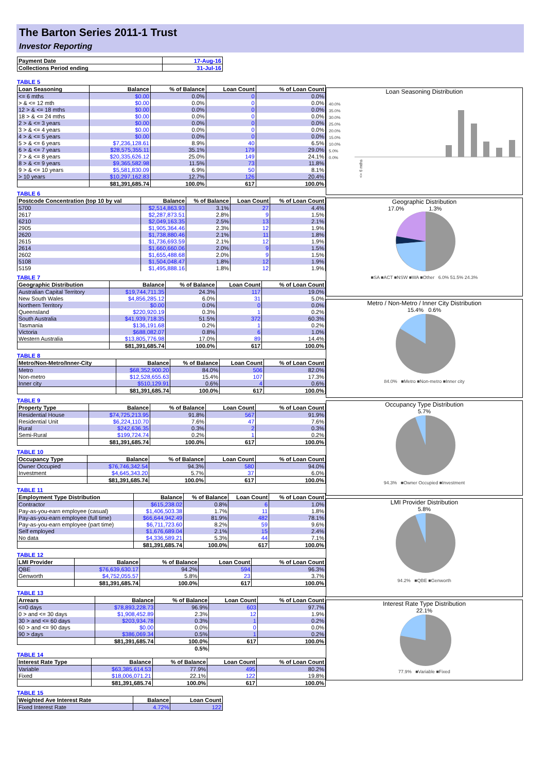The Barton Series 2011-1 Trust
Investor Reporting
| Payment Date | 17-Aug-16 |
| Collections Period ending | 31-Jul-16 |
TABLE 5
| Loan Seasoning | Balance | % of Balance | Loan Count | % of Loan Count |
| --- | --- | --- | --- | --- |
| <= 6 mths | $0.00 | 0.0% | 0 | 0.0% |
| > & <= 12 mth | $0.00 | 0.0% | 0 | 0.0% |
| 12 > & <= 18 mths | $0.00 | 0.0% | 0 | 0.0% |
| 18 > & <= 24 mths | $0.00 | 0.0% | 0 | 0.0% |
| 2 > & <= 3 years | $0.00 | 0.0% | 0 | 0.0% |
| 3 > & <= 4 years | $0.00 | 0.0% | 0 | 0.0% |
| 4 > & <= 5 years | $0.00 | 0.0% | 0 | 0.0% |
| 5 > & <= 6 years | $7,236,128.61 | 8.9% | 40 | 6.5% |
| 6 > & <= 7 years | $28,575,355.11 | 35.1% | 179 | 29.0% |
| 7 > & <= 8 years | $20,335,626.12 | 25.0% | 149 | 24.1% |
| 8 > & <= 9 years | $9,365,582.98 | 11.5% | 73 | 11.8% |
| 9 > & <= 10 years | $5,581,830.09 | 6.9% | 50 | 8.1% |
| > 10 years | $10,297,162.83 | 12.7% | 126 | 20.4% |
| | $81,391,685.74 | 100.0% | 617 | 100.0% |
TABLE 6
| Postcode Concentration (top 10 by val | Balance | % of Balance | Loan Count | % of Loan Count |
| --- | --- | --- | --- | --- |
| 5700 | $2,514,863.93 | 3.1% | 27 | 4.4% |
| 2617 | $2,287,873.51 | 2.8% | 9 | 1.5% |
| 6210 | $2,049,163.35 | 2.5% | 13 | 2.1% |
| 2905 | $1,905,364.46 | 2.3% | 12 | 1.9% |
| 2620 | $1,738,880.46 | 2.1% | 11 | 1.8% |
| 2615 | $1,736,693.59 | 2.1% | 12 | 1.9% |
| 2614 | $1,660,660.06 | 2.0% | 9 | 1.5% |
| 2602 | $1,655,488.68 | 2.0% | 9 | 1.5% |
| 5108 | $1,504,048.47 | 1.8% | 12 | 1.9% |
| 5159 | $1,495,888.16 | 1.8% | 12 | 1.9% |
TABLE 7
| Geographic Distribution | Balance | % of Balance | Loan Count | % of Loan Count |
| --- | --- | --- | --- | --- |
| Australian Capital Territory | $19,744,711.35 | 24.3% | 117 | 19.0% |
| New South Wales | $4,856,285.12 | 6.0% | 31 | 5.0% |
| Northern Territory | $0.00 | 0.0% | 0 | 0.0% |
| Queensland | $220,920.19 | 0.3% | 1 | 0.2% |
| South Australia | $41,939,718.35 | 51.5% | 372 | 60.3% |
| Tasmania | $136,191.68 | 0.2% | 1 | 0.2% |
| Victoria | $688,082.07 | 0.8% | 6 | 1.0% |
| Western Australia | $13,805,776.98 | 17.0% | 89 | 14.4% |
| | $81,391,685.74 | 100.0% | 617 | 100.0% |
TABLE 8
| Metro/Non-Metro/Inner-City | Balance | % of Balance | Loan Count | % of Loan Count |
| --- | --- | --- | --- | --- |
| Metro | $68,352,900.20 | 84.0% | 506 | 82.0% |
| Non-metro | $12,528,655.63 | 15.4% | 107 | 17.3% |
| Inner city | $510,129.91 | 0.6% | 4 | 0.6% |
| | $81,391,685.74 | 100.0% | 617 | 100.0% |
TABLE 9
| Property Type | Balance | % of Balance | Loan Count | % of Loan Count |
| --- | --- | --- | --- | --- |
| Residential House | $74,725,213.95 | 91.8% | 567 | 91.9% |
| Residential Unit | $6,224,110.70 | 7.6% | 47 | 7.6% |
| Rural | $242,636.35 | 0.3% | 2 | 0.3% |
| Semi-Rural | $199,724.74 | 0.2% | 1 | 0.2% |
| | $81,391,685.74 | 100.0% | 617 | 100.0% |
TABLE 10
| Occupancy Type | Balance | % of Balance | Loan Count | % of Loan Count |
| --- | --- | --- | --- | --- |
| Owner Occupied | $76,746,342.54 | 94.3% | 580 | 94.0% |
| Investment | $4,645,343.20 | 5.7% | 37 | 6.0% |
| | $81,391,685.74 | 100.0% | 617 | 100.0% |
TABLE 11
| Employment Type Distribution | Balance | % of Balance | Loan Count | % of Loan Count |
| --- | --- | --- | --- | --- |
| Contractor | $615,238.02 | 0.8% | 6 | 1.0% |
| Pay-as-you-earn employee (casual) | $1,406,503.38 | 1.7% | 11 | 1.8% |
| Pay-as-you-earn employee (full time) | $66,644,942.49 | 81.9% | 482 | 78.1% |
| Pay-as-you-earn employee (part time) | $6,711,723.60 | 8.2% | 59 | 9.6% |
| Self employed | $1,676,689.04 | 2.1% | 15 | 2.4% |
| No data | $4,336,589.21 | 5.3% | 44 | 7.1% |
| | $81,391,685.74 | 100.0% | 617 | 100.0% |
TABLE 12
| LMI Provider | Balance | % of Balance | Loan Count | % of Loan Count |
| --- | --- | --- | --- | --- |
| QBE | $76,639,630.17 | 94.2% | 594 | 96.3% |
| Genworth | $4,752,055.57 | 5.8% | 23 | 3.7% |
| | $81,391,685.74 | 100.0% | 617 | 100.0% |
TABLE 13
| Arrears | Balance | % of Balance | Loan Count | % of Loan Count |
| --- | --- | --- | --- | --- |
| <=0 days | $78,893,228.73 | 96.9% | 603 | 97.7% |
| 0 > and <= 30 days | $1,908,452.89 | 2.3% | 12 | 1.9% |
| 30 > and <= 60 days | $203,934.78 | 0.3% | 1 | 0.2% |
| 60 > and <= 90 days | $0.00 | 0.0% | 0 | 0.0% |
| 90 > days | $386,069.34 | 0.5% | 1 | 0.2% |
| | $81,391,685.74 | 100.0% | 617 | 100.0% |
| | | 0.5% | | |
TABLE 14
| Interest Rate Type | Balance | % of Balance | Loan Count | % of Loan Count |
| --- | --- | --- | --- | --- |
| Variable | $63,385,614.53 | 77.9% | 495 | 80.2% |
| Fixed | $18,006,071.21 | 22.1% | 122 | 19.8% |
| | $81,391,685.74 | 100.0% | 617 | 100.0% |
TABLE 15
| Weighted Ave Interest Rate | Balance | Loan Count |
| --- | --- | --- |
| Fixed Interest Rate | 4.72% | 122 |
Loan Seasoning Distribution
40.0%
35.0%
30.0%
25.0%
20.0%
15.0%
10.0%
5.0%
0.0%
<= 6 mths
Geographic Distribution
17.0% 1.3%
■SA ■ACT ■NSW ■WA ■Other 6.0% 51.5% 24.3%
Metro / Non-Metro / Inner City Distribution
15.4% 0.6%
84.0% ■Metro ■Non-metro ■Inner city
Occupancy Type Distribution
5.7%
94.3% ■Owner Occupied ■Investment
LMI Provider Distribution
5.8%
94.2% ■QBE ■Genworth
Interest Rate Type Distribution
22.1%
77.9% ■Variable ■Fixed